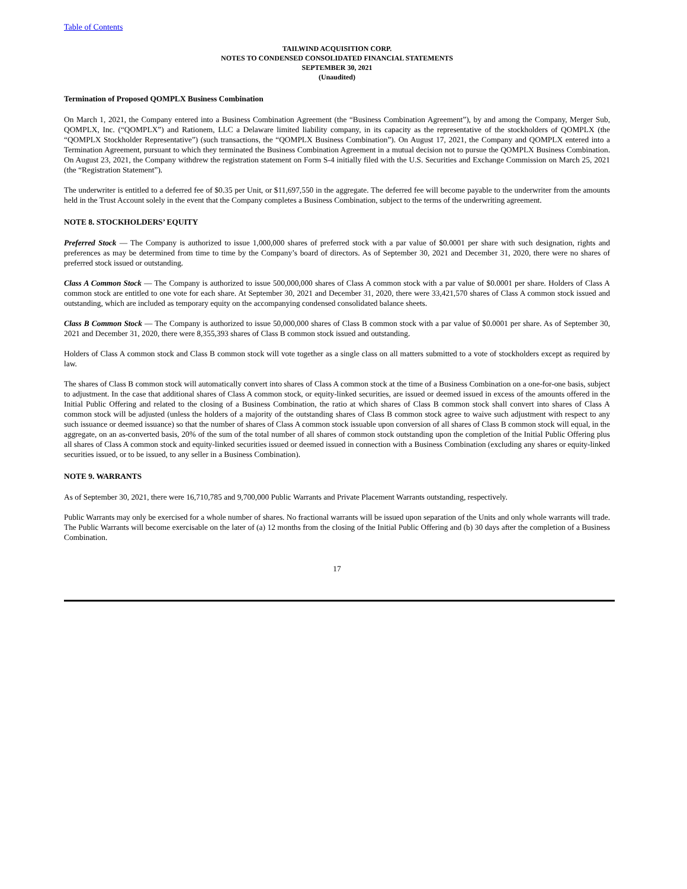Table of Contents
TAILWIND ACQUISITION CORP.
NOTES TO CONDENSED CONSOLIDATED FINANCIAL STATEMENTS
SEPTEMBER 30, 2021
(Unaudited)
Termination of Proposed QOMPLX Business Combination
On March 1, 2021, the Company entered into a Business Combination Agreement (the “Business Combination Agreement”), by and among the Company, Merger Sub, QOMPLX, Inc. (“QOMPLX”) and Rationem, LLC a Delaware limited liability company, in its capacity as the representative of the stockholders of QOMPLX (the “QOMPLX Stockholder Representative”) (such transactions, the “QOMPLX Business Combination”). On August 17, 2021, the Company and QOMPLX entered into a Termination Agreement, pursuant to which they terminated the Business Combination Agreement in a mutual decision not to pursue the QOMPLX Business Combination. On August 23, 2021, the Company withdrew the registration statement on Form S-4 initially filed with the U.S. Securities and Exchange Commission on March 25, 2021 (the “Registration Statement”).
The underwriter is entitled to a deferred fee of $0.35 per Unit, or $11,697,550 in the aggregate. The deferred fee will become payable to the underwriter from the amounts held in the Trust Account solely in the event that the Company completes a Business Combination, subject to the terms of the underwriting agreement.
NOTE 8. STOCKHOLDERS’ EQUITY
Preferred Stock — The Company is authorized to issue 1,000,000 shares of preferred stock with a par value of $0.0001 per share with such designation, rights and preferences as may be determined from time to time by the Company’s board of directors. As of September 30, 2021 and December 31, 2020, there were no shares of preferred stock issued or outstanding.
Class A Common Stock — The Company is authorized to issue 500,000,000 shares of Class A common stock with a par value of $0.0001 per share. Holders of Class A common stock are entitled to one vote for each share. At September 30, 2021 and December 31, 2020, there were 33,421,570 shares of Class A common stock issued and outstanding, which are included as temporary equity on the accompanying condensed consolidated balance sheets.
Class B Common Stock — The Company is authorized to issue 50,000,000 shares of Class B common stock with a par value of $0.0001 per share. As of September 30, 2021 and December 31, 2020, there were 8,355,393 shares of Class B common stock issued and outstanding.
Holders of Class A common stock and Class B common stock will vote together as a single class on all matters submitted to a vote of stockholders except as required by law.
The shares of Class B common stock will automatically convert into shares of Class A common stock at the time of a Business Combination on a one-for-one basis, subject to adjustment. In the case that additional shares of Class A common stock, or equity-linked securities, are issued or deemed issued in excess of the amounts offered in the Initial Public Offering and related to the closing of a Business Combination, the ratio at which shares of Class B common stock shall convert into shares of Class A common stock will be adjusted (unless the holders of a majority of the outstanding shares of Class B common stock agree to waive such adjustment with respect to any such issuance or deemed issuance) so that the number of shares of Class A common stock issuable upon conversion of all shares of Class B common stock will equal, in the aggregate, on an as-converted basis, 20% of the sum of the total number of all shares of common stock outstanding upon the completion of the Initial Public Offering plus all shares of Class A common stock and equity-linked securities issued or deemed issued in connection with a Business Combination (excluding any shares or equity-linked securities issued, or to be issued, to any seller in a Business Combination).
NOTE 9. WARRANTS
As of September 30, 2021, there were 16,710,785 and 9,700,000 Public Warrants and Private Placement Warrants outstanding, respectively.
Public Warrants may only be exercised for a whole number of shares. No fractional warrants will be issued upon separation of the Units and only whole warrants will trade. The Public Warrants will become exercisable on the later of (a) 12 months from the closing of the Initial Public Offering and (b) 30 days after the completion of a Business Combination.
17